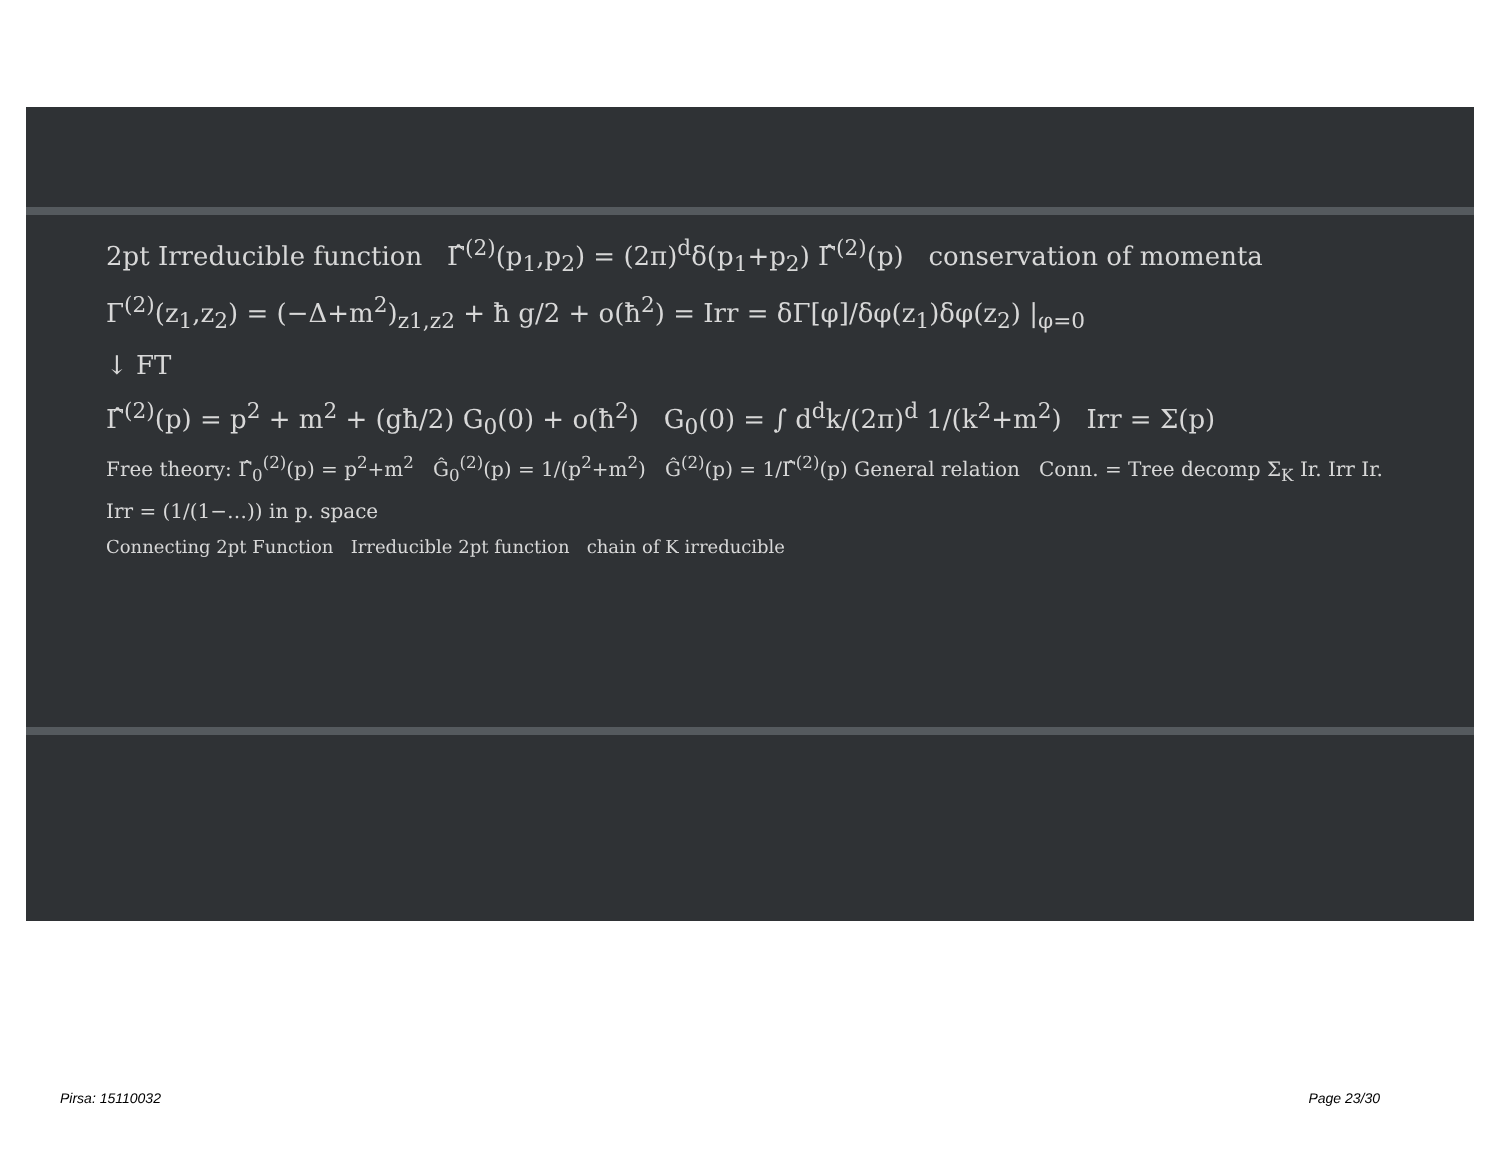2pt Irreducible function Γ̂<sup>(2)</sup>(p<sub>1</sub>,p<sub>2</sub>) = (2π)<sup>d</sup>δ(p<sub>1</sub>+p<sub>2</sub>) Γ̂<sup>(2)</sup>(p) conservation of momenta
Γ<sup>(2)</sup>(z<sub>1</sub>,z<sub>2</sub>) = (−Δ+m<sup>2</sup>)<sub>z1,z2</sub> + ħ g/2 + o(ħ<sup>2</sup>) = Irr = δΓ[φ]/δφ(z<sub>1</sub>)δφ(z<sub>2</sub>) |<sub>φ=0</sub>
↓ FT
Γ̂<sup>(2)</sup>(p) = p<sup>2</sup> + m<sup>2</sup> + (għ/2) G<sub>0</sub>(0) + o(ħ<sup>2</sup>) G<sub>0</sub>(0) = ∫ d<sup>d</sup>k/(2π)<sup>d</sup> 1/(k<sup>2</sup>+m<sup>2</sup>) Irr = Σ(p)
Free theory: Γ̂<sub>0</sub><sup>(2)</sup>(p) = p<sup>2</sup>+m<sup>2</sup> Ĝ<sub>0</sub><sup>(2)</sup>(p) = 1/(p<sup>2</sup>+m<sup>2</sup>) Ĝ<sup>(2)</sup>(p) = 1/Γ̂<sup>(2)</sup>(p) General relation Conn. = Tree decomp Σ<sub>K</sub> Ir. Irr Ir. Irr = (1/(1−…)) in p. space
Connecting 2pt Function Irreducible 2pt function chain of K irreducible
Pirsa: 15110032 Page 23/30